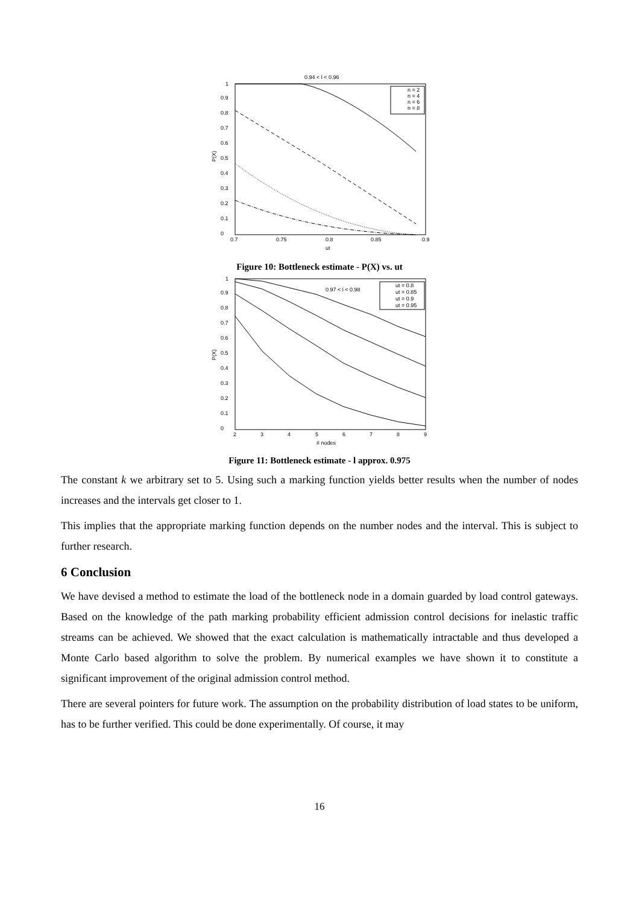0.94 < l < 0.96
0
0.1
0.2
0.3
0.4
0.5
0.6
0.7
0.8
0.9
1
0.7
0.75
0.8
0.85
0.9
ut
P(X)
n = 2
n = 4
n = 6
n = 8
Figure 10: Bottleneck estimate - P(X) vs. ut
0
0.1
0.2
0.3
0.4
0.5
0.6
0.7
0.8
0.9
1
2
3
4
5
6
7
8
9
# nodes
P(X)
0.97 < l < 0.98
ut = 0.8
ut = 0.85
ut = 0.9
ut = 0.95
Figure 11: Bottleneck estimate - l approx. 0.975
The constant k we arbitrary set to 5. Using such a marking function yields better results when the number of nodes increases and the intervals get closer to 1.
This implies that the appropriate marking function depends on the number nodes and the interval. This is subject to further research.
6 Conclusion
We have devised a method to estimate the load of the bottleneck node in a domain guarded by load control gateways. Based on the knowledge of the path marking probability efficient admission control decisions for inelastic traffic streams can be achieved. We showed that the exact calculation is mathematically intractable and thus developed a Monte Carlo based algorithm to solve the problem. By numerical examples we have shown it to constitute a significant improvement of the original admission control method.
There are several pointers for future work. The assumption on the probability distribution of load states to be uniform, has to be further verified. This could be done experimentally. Of course, it may
16